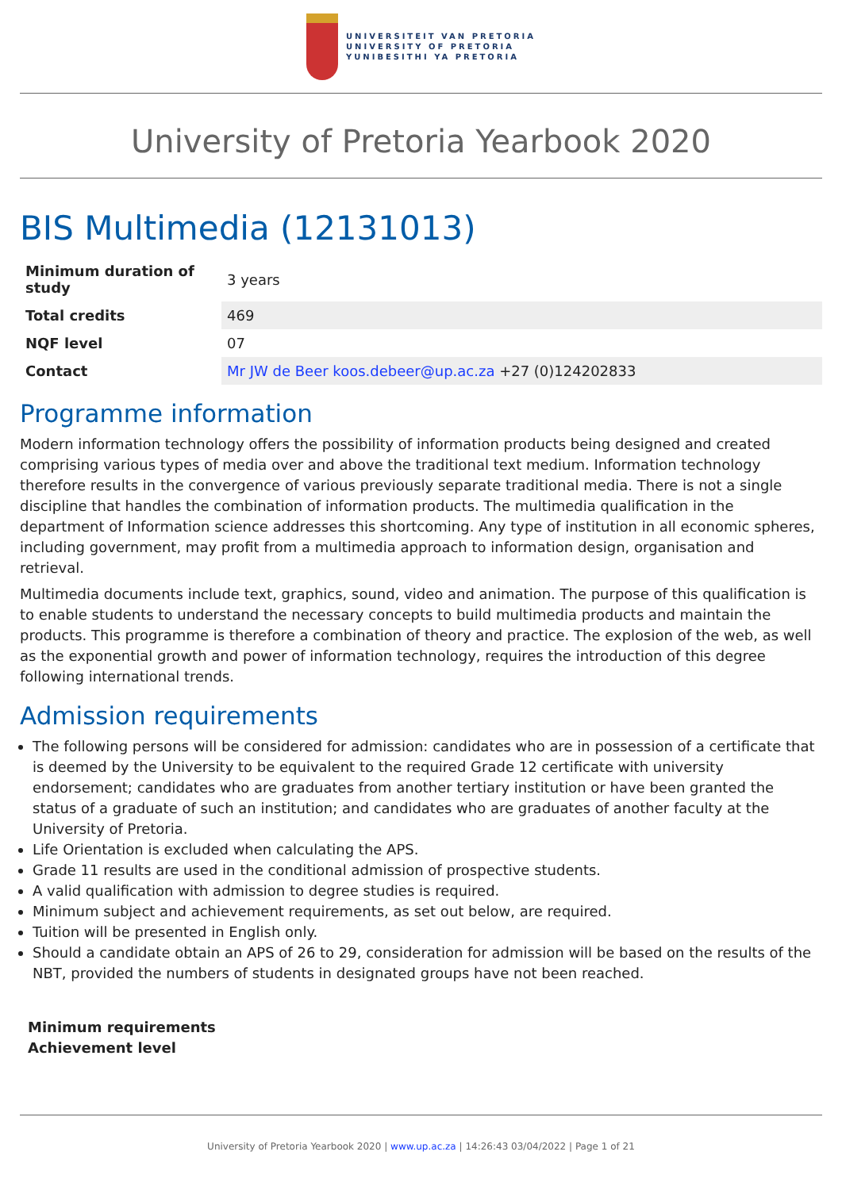UNIVERSITEIT VAN PRETORIA
UNIVERSITY OF PRETORIA
YUNIBESITHI YA PRETORIA
University of Pretoria Yearbook 2020
BIS Multimedia (12131013)
| Minimum duration of study | 3 years |
| Total credits | 469 |
| NQF level | 07 |
| Contact | Mr JW de Beer koos.debeer@up.ac.za +27 (0)124202833 |
Programme information
Modern information technology offers the possibility of information products being designed and created comprising various types of media over and above the traditional text medium. Information technology therefore results in the convergence of various previously separate traditional media. There is not a single discipline that handles the combination of information products. The multimedia qualification in the department of Information science addresses this shortcoming. Any type of institution in all economic spheres, including government, may profit from a multimedia approach to information design, organisation and retrieval.
Multimedia documents include text, graphics, sound, video and animation. The purpose of this qualification is to enable students to understand the necessary concepts to build multimedia products and maintain the products. This programme is therefore a combination of theory and practice. The explosion of the web, as well as the exponential growth and power of information technology, requires the introduction of this degree following international trends.
Admission requirements
The following persons will be considered for admission: candidates who are in possession of a certificate that is deemed by the University to be equivalent to the required Grade 12 certificate with university endorsement; candidates who are graduates from another tertiary institution or have been granted the status of a graduate of such an institution; and candidates who are graduates of another faculty at the University of Pretoria.
Life Orientation is excluded when calculating the APS.
Grade 11 results are used in the conditional admission of prospective students.
A valid qualification with admission to degree studies is required.
Minimum subject and achievement requirements, as set out below, are required.
Tuition will be presented in English only.
Should a candidate obtain an APS of 26 to 29, consideration for admission will be based on the results of the NBT, provided the numbers of students in designated groups have not been reached.
Minimum requirements
Achievement level
University of Pretoria Yearbook 2020 | www.up.ac.za | 14:26:43 03/04/2022 | Page 1 of 21